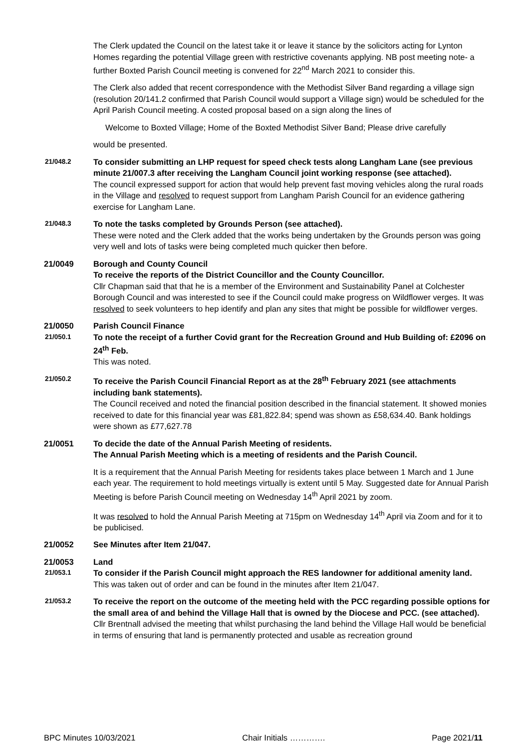The Clerk updated the Council on the latest take it or leave it stance by the solicitors acting for Lynton Homes regarding the potential Village green with restrictive covenants applying. NB post meeting note- a further Boxted Parish Council meeting is convened for 22<sup>nd</sup> March 2021 to consider this.
The Clerk also added that recent correspondence with the Methodist Silver Band regarding a village sign (resolution 20/141.2 confirmed that Parish Council would support a Village sign) would be scheduled for the April Parish Council meeting. A costed proposal based on a sign along the lines of
Welcome to Boxted Village; Home of the Boxted Methodist Silver Band; Please drive carefully
would be presented.
21/048.2
To consider submitting an LHP request for speed check tests along Langham Lane (see previous minute 21/007.3 after receiving the Langham Council joint working response (see attached).
The council expressed support for action that would help prevent fast moving vehicles along the rural roads in the Village and resolved to request support from Langham Parish Council for an evidence gathering exercise for Langham Lane.
21/048.3
To note the tasks completed by Grounds Person (see attached).
These were noted and the Clerk added that the works being undertaken by the Grounds person was going very well and lots of tasks were being completed much quicker then before.
21/0049 Borough and County Council
To receive the reports of the District Councillor and the County Councillor.
Cllr Chapman said that that he is a member of the Environment and Sustainability Panel at Colchester Borough Council and was interested to see if the Council could make progress on Wildflower verges. It was resolved to seek volunteers to hep identify and plan any sites that might be possible for wildflower verges.
21/0050 Parish Council Finance
21/050.1
To note the receipt of a further Covid grant for the Recreation Ground and Hub Building of: £2096 on 24<sup>th</sup> Feb.
This was noted.
21/050.2
To receive the Parish Council Financial Report as at the 28<sup>th</sup> February 2021 (see attachments including bank statements).
The Council received and noted the financial position described in the financial statement. It showed monies received to date for this financial year was £81,822.84; spend was shown as £58,634.40. Bank holdings were shown as £77,627.78
21/0051 To decide the date of the Annual Parish Meeting of residents.
The Annual Parish Meeting which is a meeting of residents and the Parish Council.
It is a requirement that the Annual Parish Meeting for residents takes place between 1 March and 1 June each year. The requirement to hold meetings virtually is extent until 5 May. Suggested date for Annual Parish Meeting is before Parish Council meeting on Wednesday 14<sup>th</sup> April 2021 by zoom.
It was resolved to hold the Annual Parish Meeting at 715pm on Wednesday 14<sup>th</sup> April via Zoom and for it to be publicised.
21/0052 See Minutes after Item 21/047.
21/0053 Land
21/053.1
To consider if the Parish Council might approach the RES landowner for additional amenity land.
This was taken out of order and can be found in the minutes after Item 21/047.
21/053.2
To receive the report on the outcome of the meeting held with the PCC regarding possible options for the small area of and behind the Village Hall that is owned by the Diocese and PCC. (see attached).
Cllr Brentnall advised the meeting that whilst purchasing the land behind the Village Hall would be beneficial in terms of ensuring that land is permanently protected and usable as recreation ground
BPC Minutes 10/03/2021 Chair Initials …………. Page 2021/11